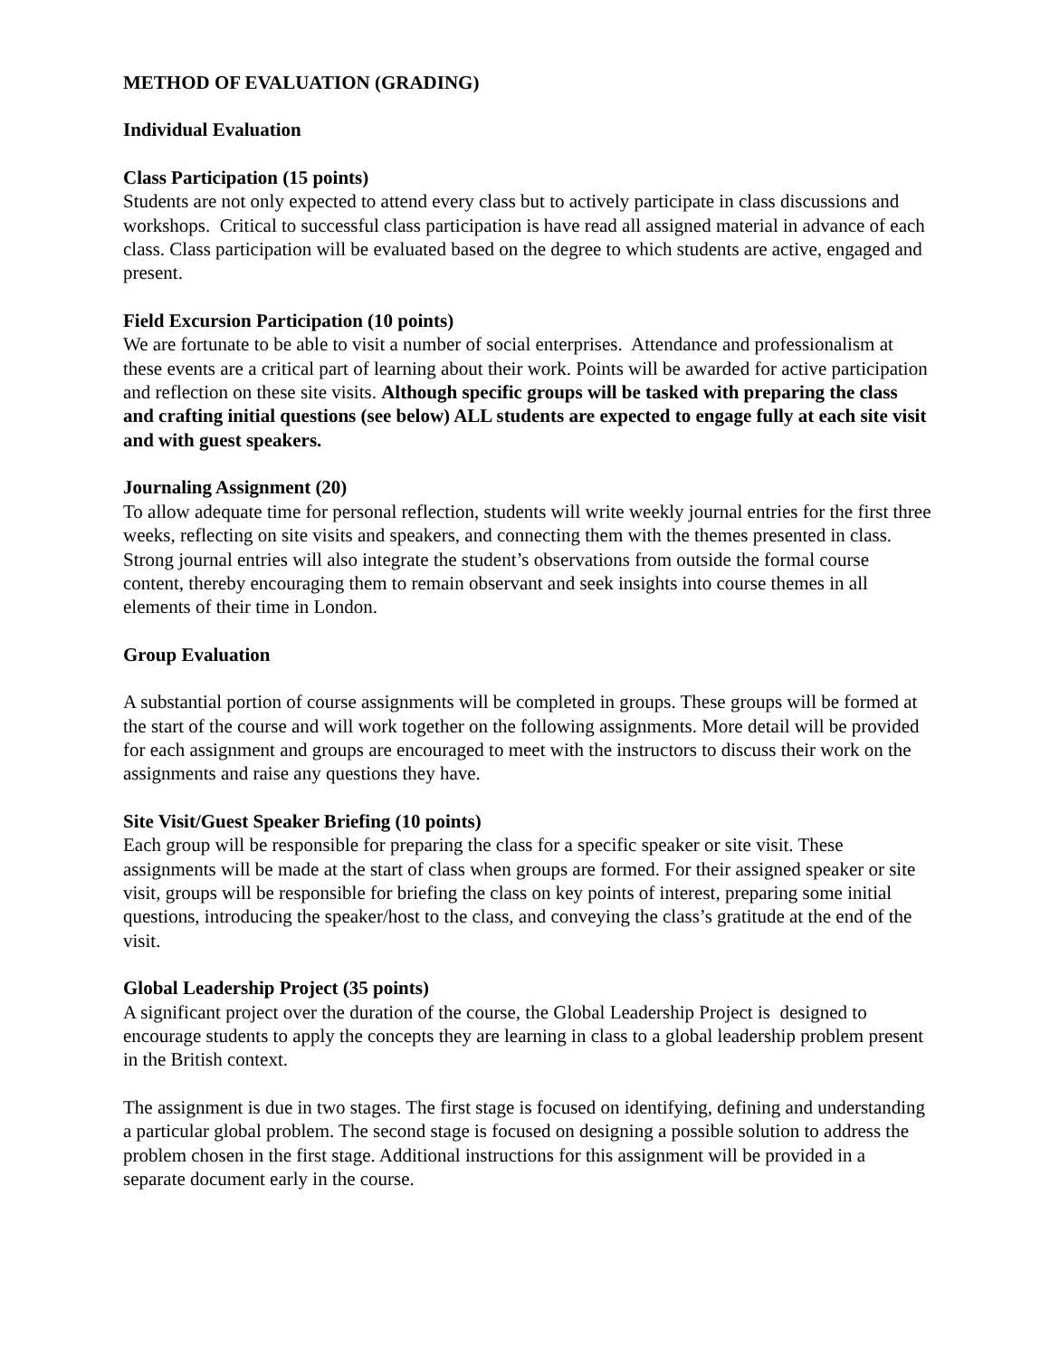METHOD OF EVALUATION (GRADING)
Individual Evaluation
Class Participation (15 points)
Students are not only expected to attend every class but to actively participate in class discussions and workshops. Critical to successful class participation is have read all assigned material in advance of each class. Class participation will be evaluated based on the degree to which students are active, engaged and present.
Field Excursion Participation (10 points)
We are fortunate to be able to visit a number of social enterprises. Attendance and professionalism at these events are a critical part of learning about their work. Points will be awarded for active participation and reflection on these site visits. Although specific groups will be tasked with preparing the class and crafting initial questions (see below) ALL students are expected to engage fully at each site visit and with guest speakers.
Journaling Assignment (20)
To allow adequate time for personal reflection, students will write weekly journal entries for the first three weeks, reflecting on site visits and speakers, and connecting them with the themes presented in class. Strong journal entries will also integrate the student’s observations from outside the formal course content, thereby encouraging them to remain observant and seek insights into course themes in all elements of their time in London.
Group Evaluation
A substantial portion of course assignments will be completed in groups. These groups will be formed at the start of the course and will work together on the following assignments. More detail will be provided for each assignment and groups are encouraged to meet with the instructors to discuss their work on the assignments and raise any questions they have.
Site Visit/Guest Speaker Briefing (10 points)
Each group will be responsible for preparing the class for a specific speaker or site visit. These assignments will be made at the start of class when groups are formed. For their assigned speaker or site visit, groups will be responsible for briefing the class on key points of interest, preparing some initial questions, introducing the speaker/host to the class, and conveying the class’s gratitude at the end of the visit.
Global Leadership Project (35 points)
A significant project over the duration of the course, the Global Leadership Project is designed to encourage students to apply the concepts they are learning in class to a global leadership problem present in the British context.
The assignment is due in two stages. The first stage is focused on identifying, defining and understanding a particular global problem. The second stage is focused on designing a possible solution to address the problem chosen in the first stage. Additional instructions for this assignment will be provided in a separate document early in the course.